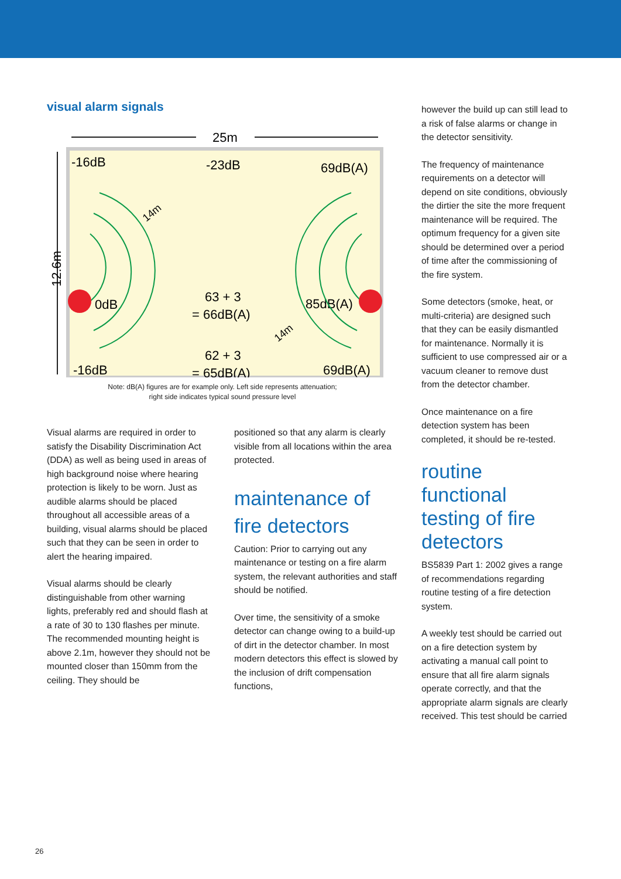visual alarm signals
25m
12.6m
-16dB
-23dB
69dB(A)
0dB
63 + 3
= 66dB(A)
85dB(A)
62 + 3
= 65dB(A)
-16dB
69dB(A)
14m
14m
Note: dB(A) figures are for example only. Left side represents attenuation;
right side indicates typical sound pressure level
Visual alarms are required in order to satisfy the Disability Discrimination Act (DDA) as well as being used in areas of high background noise where hearing protection is likely to be worn. Just as audible alarms should be placed throughout all accessible areas of a building, visual alarms should be placed such that they can be seen in order to alert the hearing impaired.
Visual alarms should be clearly distinguishable from other warning lights, preferably red and should flash at a rate of 30 to 130 flashes per minute. The recommended mounting height is above 2.1m, however they should not be mounted closer than 150mm from the ceiling. They should be
positioned so that any alarm is clearly visible from all locations within the area protected.
maintenance of fire detectors
Caution: Prior to carrying out any maintenance or testing on a fire alarm system, the relevant authorities and staff should be notified.
Over time, the sensitivity of a smoke detector can change owing to a build-up of dirt in the detector chamber. In most modern detectors this effect is slowed by the inclusion of drift compensation functions,
however the build up can still lead to a risk of false alarms or change in the detector sensitivity.
The frequency of maintenance requirements on a detector will depend on site conditions, obviously the dirtier the site the more frequent maintenance will be required. The optimum frequency for a given site should be determined over a period of time after the commissioning of the fire system.
Some detectors (smoke, heat, or multi-criteria) are designed such that they can be easily dismantled for maintenance. Normally it is sufficient to use compressed air or a vacuum cleaner to remove dust from the detector chamber.
Once maintenance on a fire detection system has been completed, it should be re-tested.
routine functional testing of fire detectors
BS5839 Part 1: 2002 gives a range of recommendations regarding routine testing of a fire detection system.
A weekly test should be carried out on a fire detection system by activating a manual call point to ensure that all fire alarm signals operate correctly, and that the appropriate alarm signals are clearly received. This test should be carried
26